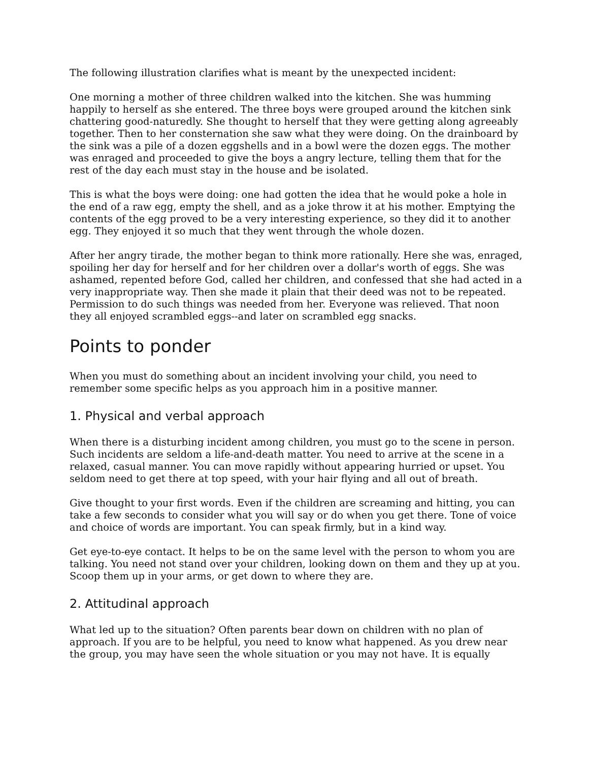The following illustration clarifies what is meant by the unexpected incident:
One morning a mother of three children walked into the kitchen. She was humming happily to herself as she entered. The three boys were grouped around the kitchen sink chattering good-naturedly. She thought to herself that they were getting along agreeably together. Then to her consternation she saw what they were doing. On the drainboard by the sink was a pile of a dozen eggshells and in a bowl were the dozen eggs. The mother was enraged and proceeded to give the boys a angry lecture, telling them that for the rest of the day each must stay in the house and be isolated.
This is what the boys were doing: one had gotten the idea that he would poke a hole in the end of a raw egg, empty the shell, and as a joke throw it at his mother. Emptying the contents of the egg proved to be a very interesting experience, so they did it to another egg. They enjoyed it so much that they went through the whole dozen.
After her angry tirade, the mother began to think more rationally. Here she was, enraged, spoiling her day for herself and for her children over a dollar's worth of eggs. She was ashamed, repented before God, called her children, and confessed that she had acted in a very inappropriate way. Then she made it plain that their deed was not to be repeated. Permission to do such things was needed from her. Everyone was relieved. That noon they all enjoyed scrambled eggs--and later on scrambled egg snacks.
Points to ponder
When you must do something about an incident involving your child, you need to remember some specific helps as you approach him in a positive manner.
1. Physical and verbal approach
When there is a disturbing incident among children, you must go to the scene in person. Such incidents are seldom a life-and-death matter. You need to arrive at the scene in a relaxed, casual manner. You can move rapidly without appearing hurried or upset. You seldom need to get there at top speed, with your hair flying and all out of breath.
Give thought to your first words. Even if the children are screaming and hitting, you can take a few seconds to consider what you will say or do when you get there. Tone of voice and choice of words are important. You can speak firmly, but in a kind way.
Get eye-to-eye contact. It helps to be on the same level with the person to whom you are talking. You need not stand over your children, looking down on them and they up at you. Scoop them up in your arms, or get down to where they are.
2. Attitudinal approach
What led up to the situation? Often parents bear down on children with no plan of approach. If you are to be helpful, you need to know what happened. As you drew near the group, you may have seen the whole situation or you may not have. It is equally